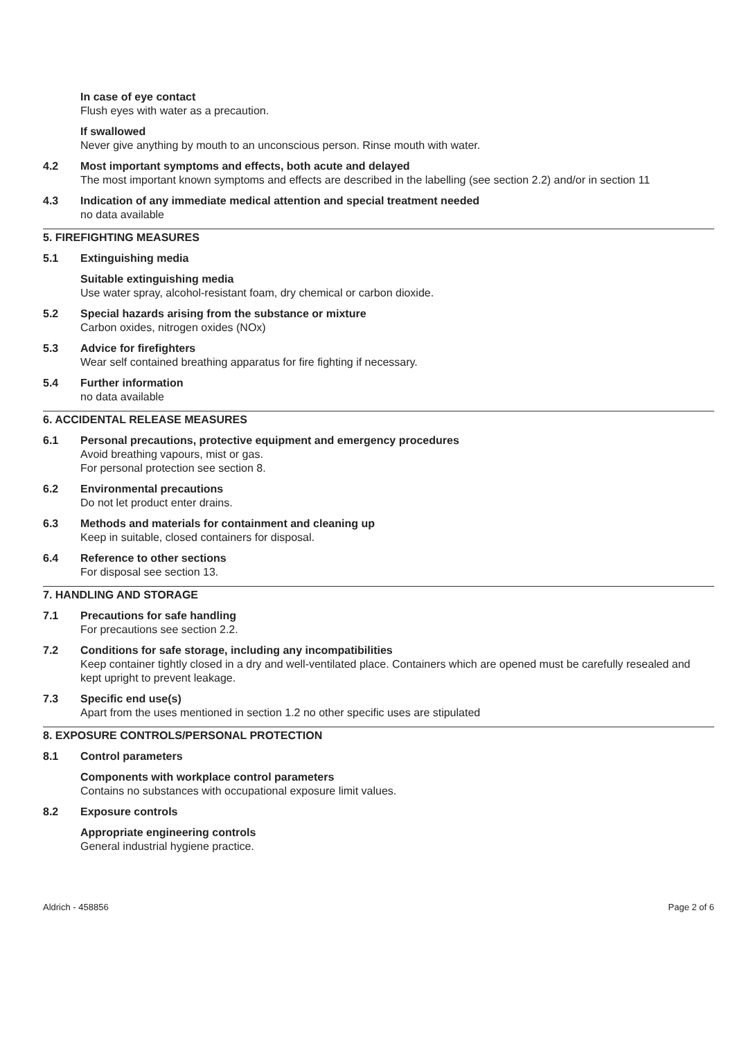In case of eye contact
Flush eyes with water as a precaution.
If swallowed
Never give anything by mouth to an unconscious person. Rinse mouth with water.
4.2 Most important symptoms and effects, both acute and delayed
The most important known symptoms and effects are described in the labelling (see section 2.2) and/or in section 11
4.3 Indication of any immediate medical attention and special treatment needed
no data available
5. FIREFIGHTING MEASURES
5.1 Extinguishing media
Suitable extinguishing media
Use water spray, alcohol-resistant foam, dry chemical or carbon dioxide.
5.2 Special hazards arising from the substance or mixture
Carbon oxides, nitrogen oxides (NOx)
5.3 Advice for firefighters
Wear self contained breathing apparatus for fire fighting if necessary.
5.4 Further information
no data available
6. ACCIDENTAL RELEASE MEASURES
6.1 Personal precautions, protective equipment and emergency procedures
Avoid breathing vapours, mist or gas.
For personal protection see section 8.
6.2 Environmental precautions
Do not let product enter drains.
6.3 Methods and materials for containment and cleaning up
Keep in suitable, closed containers for disposal.
6.4 Reference to other sections
For disposal see section 13.
7. HANDLING AND STORAGE
7.1 Precautions for safe handling
For precautions see section 2.2.
7.2 Conditions for safe storage, including any incompatibilities
Keep container tightly closed in a dry and well-ventilated place. Containers which are opened must be carefully resealed and kept upright to prevent leakage.
7.3 Specific end use(s)
Apart from the uses mentioned in section 1.2 no other specific uses are stipulated
8. EXPOSURE CONTROLS/PERSONAL PROTECTION
8.1 Control parameters
Components with workplace control parameters
Contains no substances with occupational exposure limit values.
8.2 Exposure controls
Appropriate engineering controls
General industrial hygiene practice.
Aldrich - 458856 Page 2 of 6